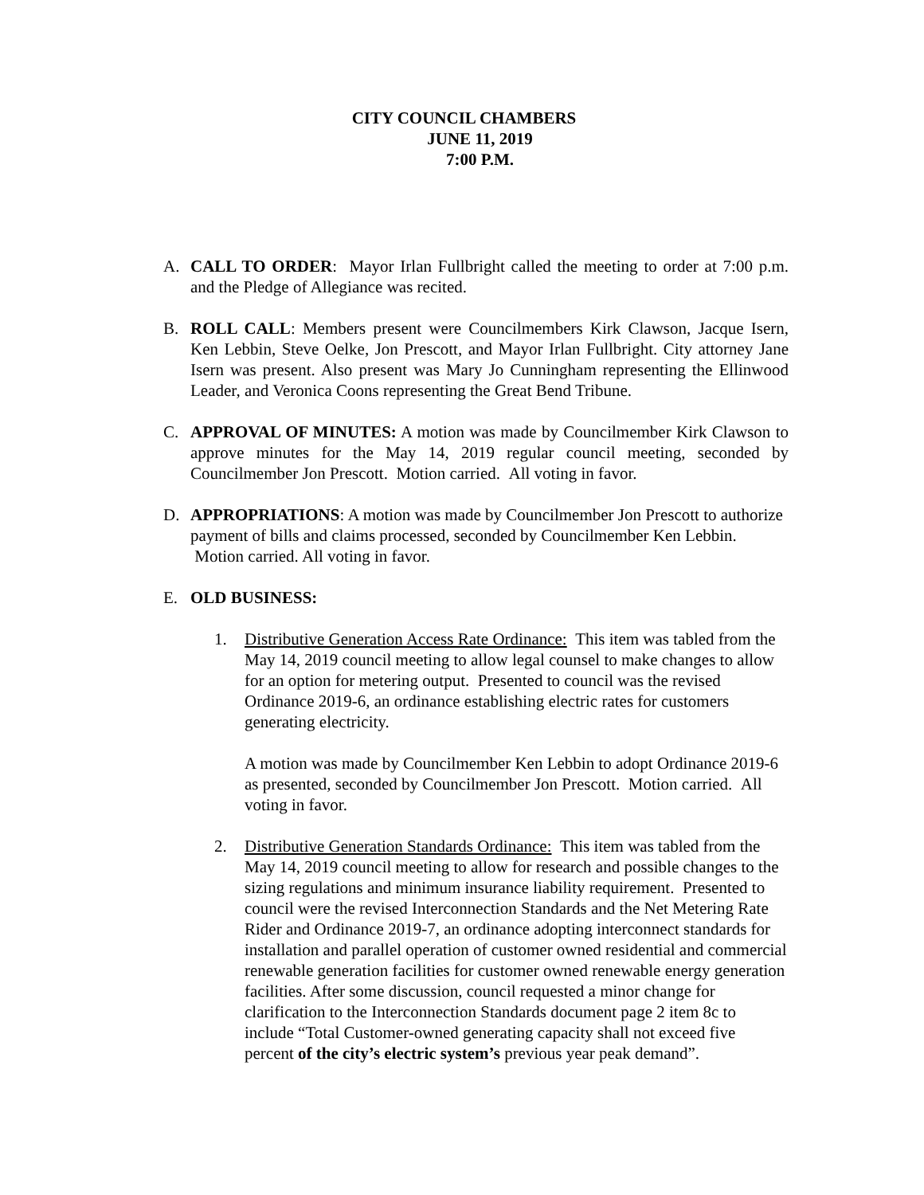CITY COUNCIL CHAMBERS
JUNE 11, 2019
7:00 P.M.
A. CALL TO ORDER: Mayor Irlan Fullbright called the meeting to order at 7:00 p.m. and the Pledge of Allegiance was recited.
B. ROLL CALL: Members present were Councilmembers Kirk Clawson, Jacque Isern, Ken Lebbin, Steve Oelke, Jon Prescott, and Mayor Irlan Fullbright. City attorney Jane Isern was present. Also present was Mary Jo Cunningham representing the Ellinwood Leader, and Veronica Coons representing the Great Bend Tribune.
C. APPROVAL OF MINUTES: A motion was made by Councilmember Kirk Clawson to approve minutes for the May 14, 2019 regular council meeting, seconded by Councilmember Jon Prescott. Motion carried. All voting in favor.
D. APPROPRIATIONS: A motion was made by Councilmember Jon Prescott to authorize payment of bills and claims processed, seconded by Councilmember Ken Lebbin. Motion carried. All voting in favor.
E. OLD BUSINESS:
1. Distributive Generation Access Rate Ordinance: This item was tabled from the May 14, 2019 council meeting to allow legal counsel to make changes to allow for an option for metering output. Presented to council was the revised Ordinance 2019-6, an ordinance establishing electric rates for customers generating electricity.
A motion was made by Councilmember Ken Lebbin to adopt Ordinance 2019-6 as presented, seconded by Councilmember Jon Prescott. Motion carried. All voting in favor.
2. Distributive Generation Standards Ordinance: This item was tabled from the May 14, 2019 council meeting to allow for research and possible changes to the sizing regulations and minimum insurance liability requirement. Presented to council were the revised Interconnection Standards and the Net Metering Rate Rider and Ordinance 2019-7, an ordinance adopting interconnect standards for installation and parallel operation of customer owned residential and commercial renewable generation facilities for customer owned renewable energy generation facilities. After some discussion, council requested a minor change for clarification to the Interconnection Standards document page 2 item 8c to include “Total Customer-owned generating capacity shall not exceed five percent of the city’s electric system’s previous year peak demand”.